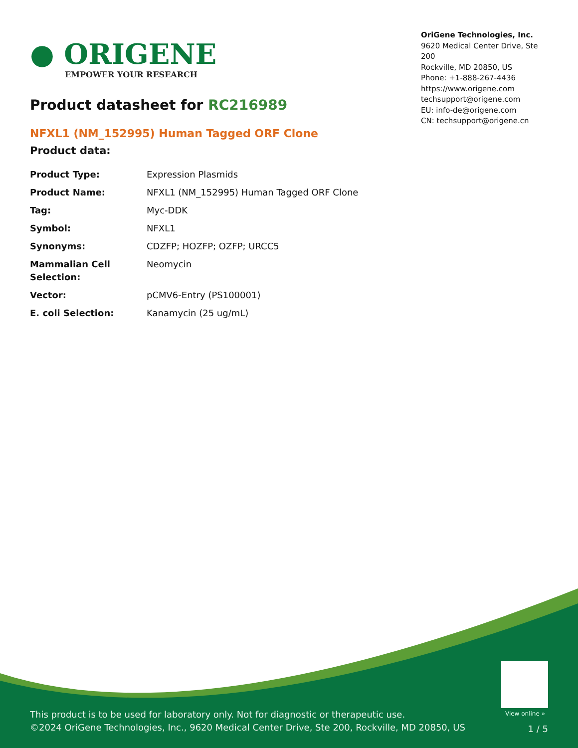● ORIGENE
EMPOWER YOUR RESEARCH
OriGene Technologies, Inc.
9620 Medical Center Drive, Ste 200
Rockville, MD 20850, US
Phone: +1-888-267-4436
https://www.origene.com
techsupport@origene.com
EU: info-de@origene.com
CN: techsupport@origene.cn
Product datasheet for RC216989
NFXL1 (NM_152995) Human Tagged ORF Clone
Product data:
| Product Type: | Expression Plasmids |
| Product Name: | NFXL1 (NM_152995) Human Tagged ORF Clone |
| Tag: | Myc-DDK |
| Symbol: | NFXL1 |
| Synonyms: | CDZFP; HOZFP; OZFP; URCC5 |
| Mammalian Cell Selection: | Neomycin |
| Vector: | pCMV6-Entry (PS100001) |
| E. coli Selection: | Kanamycin (25 ug/mL) |
View online »
This product is to be used for laboratory only. Not for diagnostic or therapeutic use.
©2024 OriGene Technologies, Inc., 9620 Medical Center Drive, Ste 200, Rockville, MD 20850, US
1 / 5